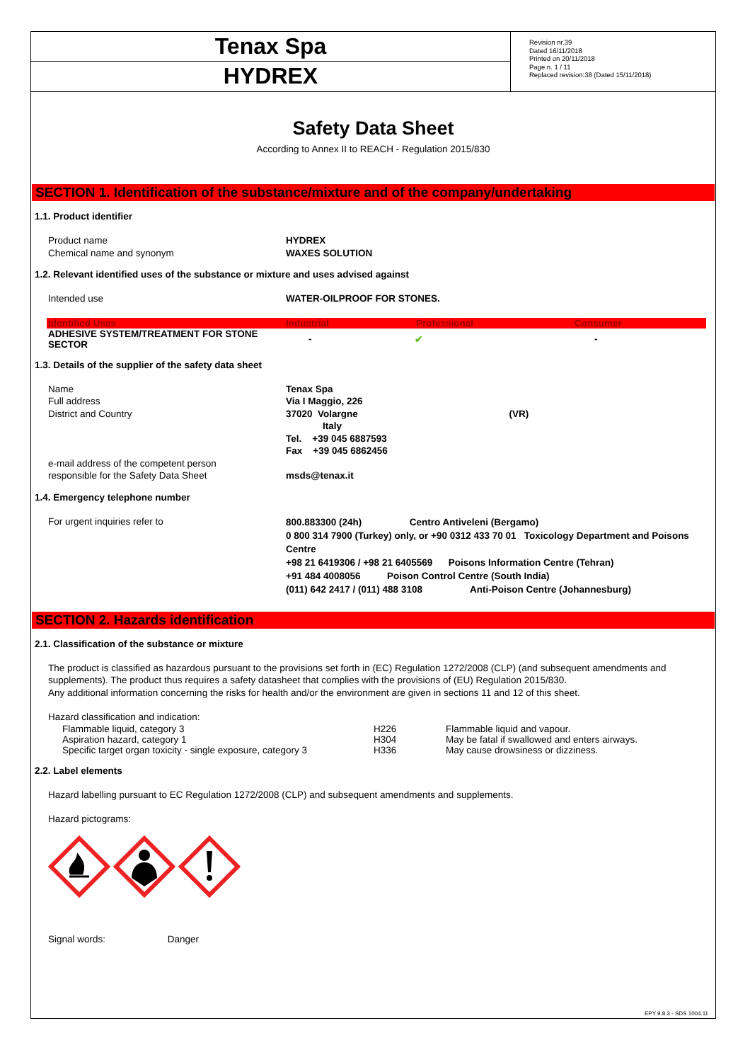Tenax Spa
HYDREX
Revision nr.39
Dated 16/11/2018
Printed on 20/11/2018
Page n. 1 / 11
Replaced revision:38 (Dated 15/11/2018)
Safety Data Sheet
According to Annex II to REACH - Regulation 2015/830
SECTION 1. Identification of the substance/mixture and of the company/undertaking
1.1. Product identifier
Product name HYDREX
Chemical name and synonym WAXES SOLUTION
1.2. Relevant identified uses of the substance or mixture and uses advised against
Intended use WATER-OILPROOF FOR STONES.
| Identified Uses | Industrial | Professional | Consumer |
| --- | --- | --- | --- |
| ADHESIVE SYSTEM/TREATMENT FOR STONE SECTOR | - | ✔ | - |
1.3. Details of the supplier of the safety data sheet
Name
Full address
District and Country
e-mail address of the competent person
responsible for the Safety Data Sheet
Tenax Spa
Via I Maggio, 226
37020 Volargne (VR)
Italy
Tel. +39 045 6887593
Fax +39 045 6862456
msds@tenax.it
1.4. Emergency telephone number
For urgent inquiries refer to
800.883300 (24h) Centro Antiveleni (Bergamo)
0 800 314 7900 (Turkey) only, or +90 0312 433 70 01 Toxicology Department and Poisons Centre
+98 21 6419306 / +98 21 6405569 Poisons Information Centre (Tehran)
+91 484 4008056 Poison Control Centre (South India)
(011) 642 2417 / (011) 488 3108 Anti-Poison Centre (Johannesburg)
SECTION 2. Hazards identification
2.1. Classification of the substance or mixture
The product is classified as hazardous pursuant to the provisions set forth in (EC) Regulation 1272/2008 (CLP) (and subsequent amendments and supplements). The product thus requires a safety datasheet that complies with the provisions of (EU) Regulation 2015/830.
Any additional information concerning the risks for health and/or the environment are given in sections 11 and 12 of this sheet.
Hazard classification and indication:
| Flammable liquid, category 3 | H226 | Flammable liquid and vapour. |
| Aspiration hazard, category 1 | H304 | May be fatal if swallowed and enters airways. |
| Specific target organ toxicity - single exposure, category 3 | H336 | May cause drowsiness or dizziness. |
2.2. Label elements
Hazard labelling pursuant to EC Regulation 1272/2008 (CLP) and subsequent amendments and supplements.
Hazard pictograms:
Signal words: Danger
EPY 9.8.3 - SDS 1004.11